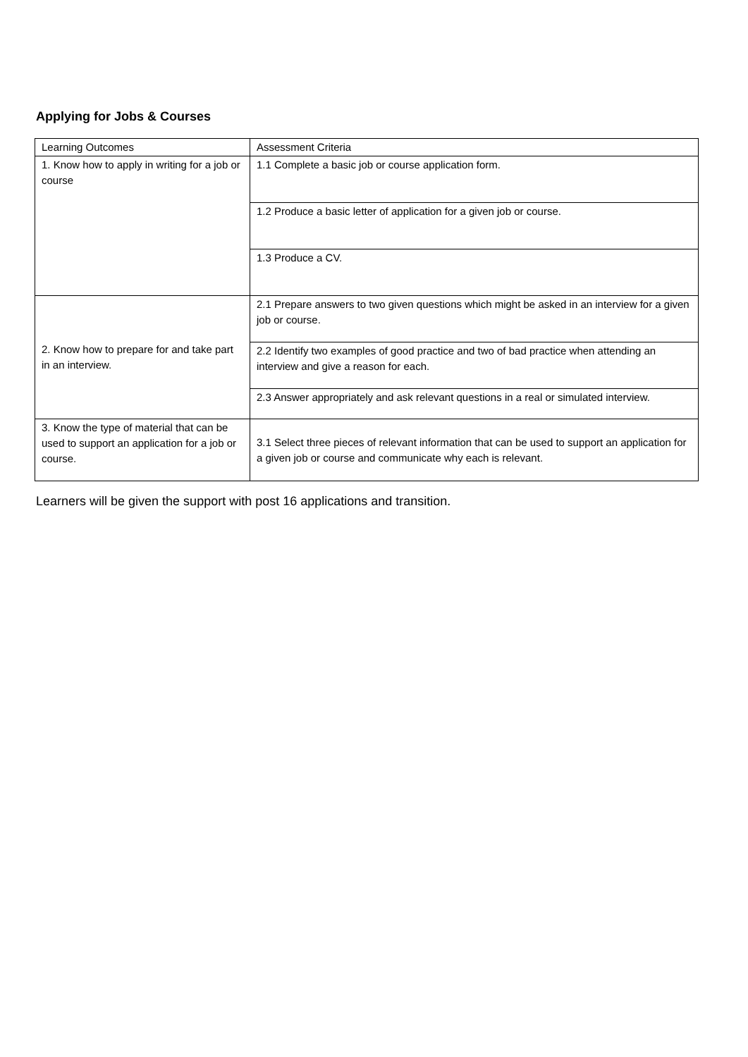Applying for Jobs & Courses
| Learning Outcomes | Assessment Criteria |
| --- | --- |
| 1. Know how to apply in writing for a job or course | 1.1 Complete a basic job or course application form. |
| | 1.2 Produce a basic letter of application for a given job or course. |
| | 1.3 Produce a CV. |
| 2. Know how to prepare for and take part in an interview. | 2.1 Prepare answers to two given questions which might be asked in an interview for a given job or course. |
| | 2.2 Identify two examples of good practice and two of bad practice when attending an interview and give a reason for each. |
| | 2.3 Answer appropriately and ask relevant questions in a real or simulated interview. |
| 3. Know the type of material that can be used to support an application for a job or course. | 3.1 Select three pieces of relevant information that can be used to support an application for a given job or course and communicate why each is relevant. |
Learners will be given the support with post 16 applications and transition.